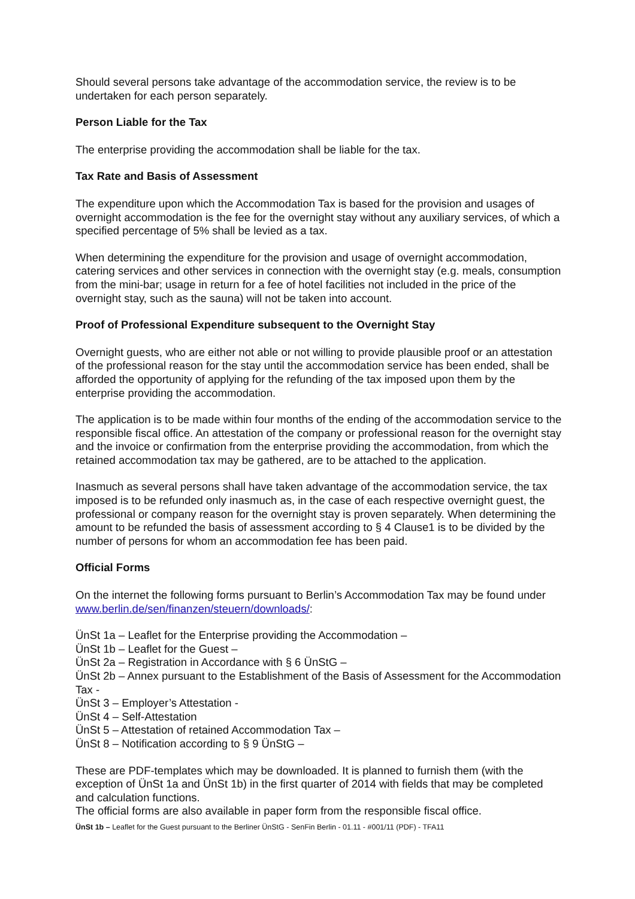Should several persons take advantage of the accommodation service, the review is to be undertaken for each person separately.
Person Liable for the Tax
The enterprise providing the accommodation shall be liable for the tax.
Tax Rate and Basis of Assessment
The expenditure upon which the Accommodation Tax is based for the provision and usages of overnight accommodation is the fee for the overnight stay without any auxiliary services, of which a specified percentage of 5% shall be levied as a tax.
When determining the expenditure for the provision and usage of overnight accommodation, catering services and other services in connection with the overnight stay (e.g. meals, consumption from the mini-bar; usage in return for a fee of hotel facilities not included in the price of the overnight stay, such as the sauna) will not be taken into account.
Proof of Professional Expenditure subsequent to the Overnight Stay
Overnight guests, who are either not able or not willing to provide plausible proof or an attestation of the professional reason for the stay until the accommodation service has been ended, shall be afforded the opportunity of applying for the refunding of the tax imposed upon them by the enterprise providing the accommodation.
The application is to be made within four months of the ending of the accommodation service to the responsible fiscal office. An attestation of the company or professional reason for the overnight stay and the invoice or confirmation from the enterprise providing the accommodation, from which the retained accommodation tax may be gathered, are to be attached to the application.
Inasmuch as several persons shall have taken advantage of the accommodation service, the tax imposed is to be refunded only inasmuch as, in the case of each respective overnight guest, the professional or company reason for the overnight stay is proven separately. When determining the amount to be refunded the basis of assessment according to § 4 Clause1 is to be divided by the number of persons for whom an accommodation fee has been paid.
Official Forms
On the internet the following forms pursuant to Berlin’s Accommodation Tax may be found under www.berlin.de/sen/finanzen/steuern/downloads/:
ÜnSt 1a – Leaflet for the Enterprise providing the Accommodation –
ÜnSt 1b – Leaflet for the Guest –
ÜnSt 2a – Registration in Accordance with § 6 ÜnStG –
ÜnSt 2b – Annex pursuant to the Establishment of the Basis of Assessment for the Accommodation Tax -
ÜnSt 3 – Employer’s Attestation -
ÜnSt 4 – Self-Attestation
ÜnSt 5 – Attestation of retained Accommodation Tax –
ÜnSt 8 – Notification according to § 9 ÜnStG –
These are PDF-templates which may be downloaded. It is planned to furnish them (with the exception of ÜnSt 1a and ÜnSt 1b) in the first quarter of 2014 with fields that may be completed and calculation functions.
The official forms are also available in paper form from the responsible fiscal office.
ÜnSt 1b – Leaflet for the Guest pursuant to the Berliner ÜnStG - SenFin Berlin - 01.11 - #001/11 (PDF) - TFA11